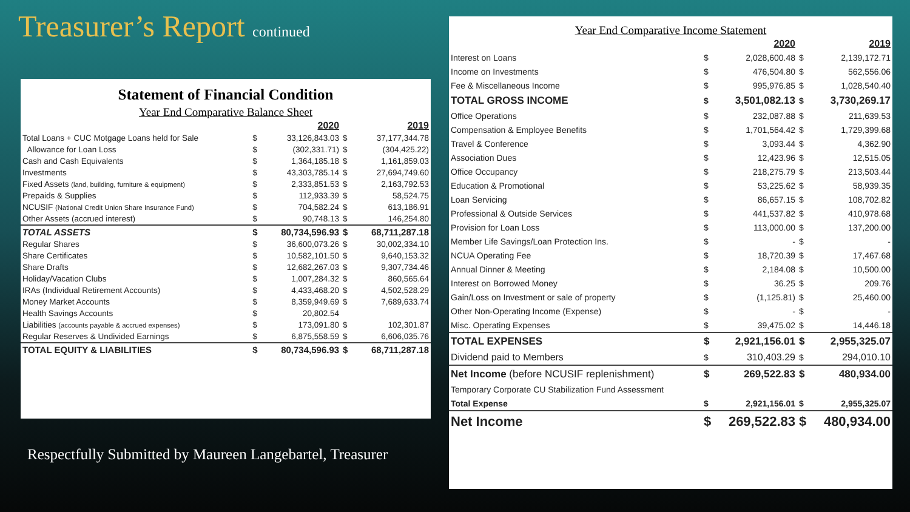Treasurer’s Report continued
Statement of Financial Condition
Year End Comparative Balance Sheet
| | | 2020 | | 2019 |
| --- | --- | --- | --- | --- |
| Total Loans + CUC Motgage Loans held for Sale | $ | 33,126,843.03 | $ | 37,177,344.78 |
| Allowance for Loan Loss | $ | (302,331.71) | $ | (304,425.22) |
| Cash and Cash Equivalents | $ | 1,364,185.18 | $ | 1,161,859.03 |
| Investments | $ | 43,303,785.14 | $ | 27,694,749.60 |
| Fixed Assets (land, building, furniture & equipment) | $ | 2,333,851.53 | $ | 2,163,792.53 |
| Prepaids & Supplies | $ | 112,933.39 | $ | 58,524.75 |
| NCUSIF (National Credit Union Share Insurance Fund) | $ | 704,582.24 | $ | 613,186.91 |
| Other Assets (accrued interest) | $ | 90,748.13 | $ | 146,254.80 |
| TOTAL ASSETS | $ | 80,734,596.93 | $ | 68,711,287.18 |
| Regular Shares | $ | 36,600,073.26 | $ | 30,002,334.10 |
| Share Certificates | $ | 10,582,101.50 | $ | 9,640,153.32 |
| Share Drafts | $ | 12,682,267.03 | $ | 9,307,734.46 |
| Holiday/Vacation Clubs | $ | 1,007,284.32 | $ | 860,565.64 |
| IRAs (Individual Retirement Accounts) | $ | 4,433,468.20 | $ | 4,502,528.29 |
| Money Market Accounts | $ | 8,359,949.69 | $ | 7,689,633.74 |
| Health Savings Accounts | $ | 20,802.54 | | |
| Liabilities (accounts payable & accrued expenses) | $ | 173,091.80 | $ | 102,301.87 |
| Regular Reserves & Undivided Earnings | $ | 6,875,558.59 | $ | 6,606,035.76 |
| TOTAL EQUITY & LIABILITIES | $ | 80,734,596.93 | $ | 68,711,287.18 |
Respectfully Submitted by Maureen Langebartel, Treasurer
Year End Comparative Income Statement
| | | 2020 | | 2019 |
| --- | --- | --- | --- | --- |
| Interest on Loans | $ | 2,028,600.48 | $ | 2,139,172.71 |
| Income on Investments | $ | 476,504.80 | $ | 562,556.06 |
| Fee & Miscellaneous Income | $ | 995,976.85 | $ | 1,028,540.40 |
| TOTAL GROSS INCOME | $ | 3,501,082.13 | $ | 3,730,269.17 |
| Office Operations | $ | 232,087.88 | $ | 211,639.53 |
| Compensation & Employee Benefits | $ | 1,701,564.42 | $ | 1,729,399.68 |
| Travel & Conference | $ | 3,093.44 | $ | 4,362.90 |
| Association Dues | $ | 12,423.96 | $ | 12,515.05 |
| Office Occupancy | $ | 218,275.79 | $ | 213,503.44 |
| Education & Promotional | $ | 53,225.62 | $ | 58,939.35 |
| Loan Servicing | $ | 86,657.15 | $ | 108,702.82 |
| Professional & Outside Services | $ | 441,537.82 | $ | 410,978.68 |
| Provision for Loan Loss | $ | 113,000.00 | $ | 137,200.00 |
| Member Life Savings/Loan Protection Ins. | $ | - | $ | - |
| NCUA Operating Fee | $ | 18,720.39 | $ | 17,467.68 |
| Annual Dinner & Meeting | $ | 2,184.08 | $ | 10,500.00 |
| Interest on Borrowed Money | $ | 36.25 | $ | 209.76 |
| Gain/Loss on Investment or sale of property | $ | (1,125.81) | $ | 25,460.00 |
| Other Non-Operating Income (Expense) | $ | - | $ | - |
| Misc. Operating Expenses | $ | 39,475.02 | $ | 14,446.18 |
| TOTAL EXPENSES | $ | 2,921,156.01 | $ | 2,955,325.07 |
| Dividend paid to Members | $ | 310,403.29 | $ | 294,010.10 |
| Net Income (before NCUSIF replenishment) | $ | 269,522.83 | $ | 480,934.00 |
| Temporary Corporate CU Stabilization Fund Assessment | | | | |
| Total Expense | $ | 2,921,156.01 | $ | 2,955,325.07 |
| Net Income | $ | 269,522.83 | $ | 480,934.00 |